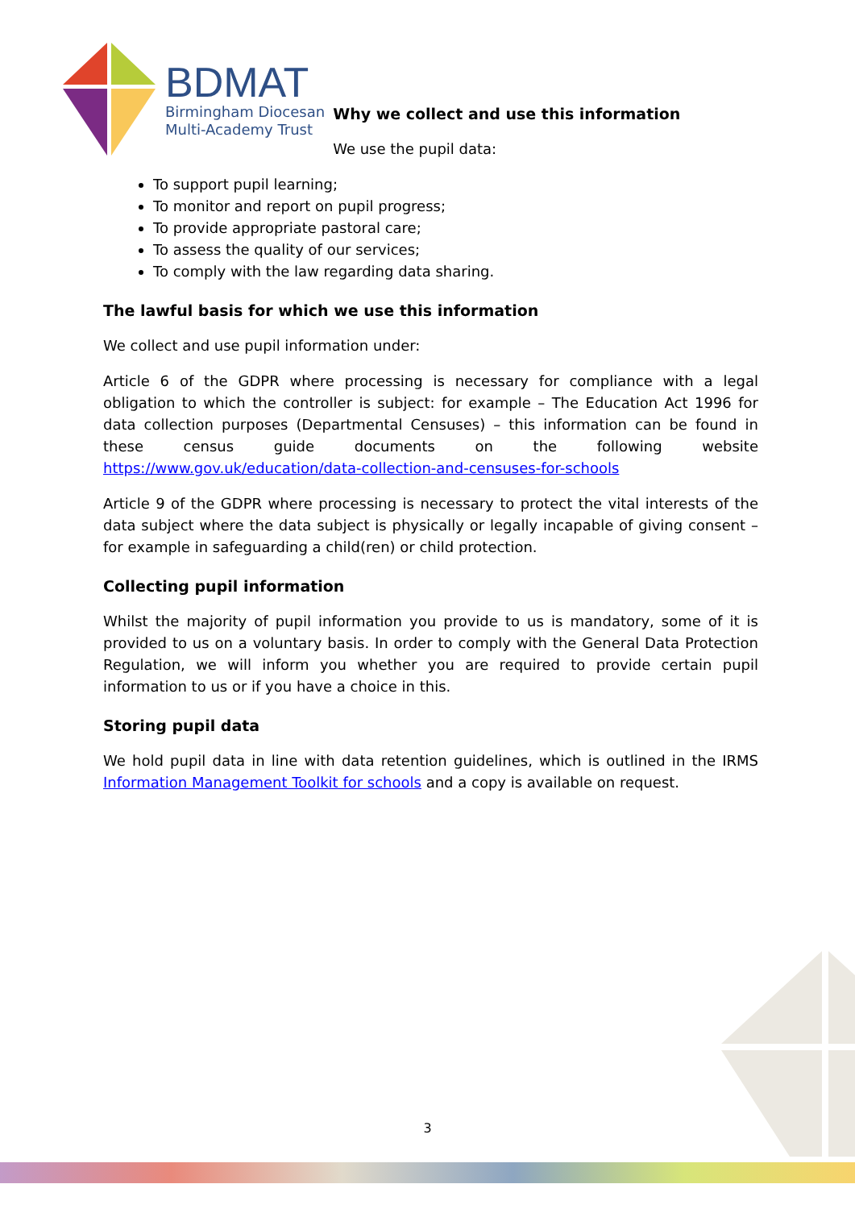BDMAT
Birmingham Diocesan
Multi-Academy Trust
Why we collect and use this information
We use the pupil data:
To support pupil learning;
To monitor and report on pupil progress;
To provide appropriate pastoral care;
To assess the quality of our services;
To comply with the law regarding data sharing.
The lawful basis for which we use this information
We collect and use pupil information under:
Article 6 of the GDPR where processing is necessary for compliance with a legal obligation to which the controller is subject: for example – The Education Act 1996 for data collection purposes (Departmental Censuses) – this information can be found in these census guide documents on the following website https://www.gov.uk/education/data-collection-and-censuses-for-schools
Article 9 of the GDPR where processing is necessary to protect the vital interests of the data subject where the data subject is physically or legally incapable of giving consent – for example in safeguarding a child(ren) or child protection.
Collecting pupil information
Whilst the majority of pupil information you provide to us is mandatory, some of it is provided to us on a voluntary basis. In order to comply with the General Data Protection Regulation, we will inform you whether you are required to provide certain pupil information to us or if you have a choice in this.
Storing pupil data
We hold pupil data in line with data retention guidelines, which is outlined in the IRMS Information Management Toolkit for schools and a copy is available on request.
3